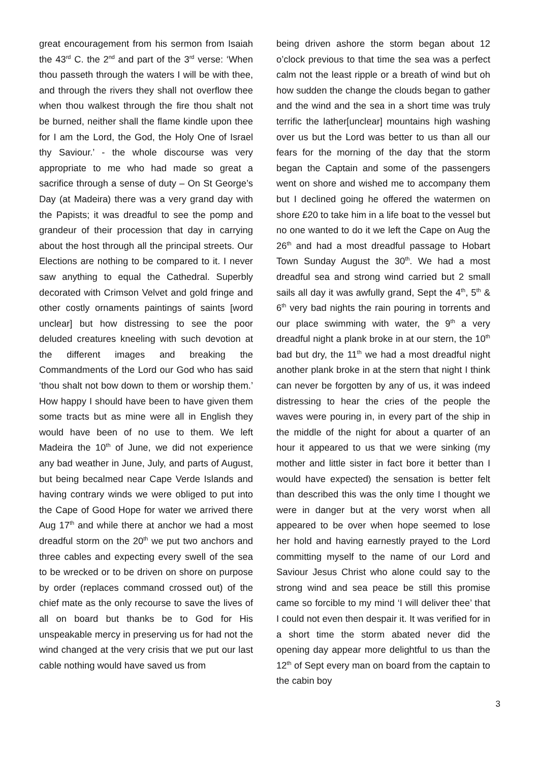great encouragement from his sermon from Isaiah the 43<sup>rd</sup> C. the 2<sup>nd</sup> and part of the 3<sup>rd</sup> verse: ‘When thou passeth through the waters I will be with thee, and through the rivers they shall not overflow thee when thou walkest through the fire thou shalt not be burned, neither shall the flame kindle upon thee for I am the Lord, the God, the Holy One of Israel thy Saviour.’ - the whole discourse was very appropriate to me who had made so great a sacrifice through a sense of duty – On St George’s Day (at Madeira) there was a very grand day with the Papists; it was dreadful to see the pomp and grandeur of their procession that day in carrying about the host through all the principal streets. Our Elections are nothing to be compared to it. I never saw anything to equal the Cathedral. Superbly decorated with Crimson Velvet and gold fringe and other costly ornaments paintings of saints [word unclear] but how distressing to see the poor deluded creatures kneeling with such devotion at the different images and breaking the Commandments of the Lord our God who has said ‘thou shalt not bow down to them or worship them.’ How happy I should have been to have given them some tracts but as mine were all in English they would have been of no use to them. We left Madeira the 10<sup>th</sup> of June, we did not experience any bad weather in June, July, and parts of August, but being becalmed near Cape Verde Islands and having contrary winds we were obliged to put into the Cape of Good Hope for water we arrived there Aug 17<sup>th</sup> and while there at anchor we had a most dreadful storm on the 20<sup>th</sup> we put two anchors and three cables and expecting every swell of the sea to be wrecked or to be driven on shore on purpose by order (replaces command crossed out) of the chief mate as the only recourse to save the lives of all on board but thanks be to God for His unspeakable mercy in preserving us for had not the wind changed at the very crisis that we put our last cable nothing would have saved us from
being driven ashore the storm began about 12 o’clock previous to that time the sea was a perfect calm not the least ripple or a breath of wind but oh how sudden the change the clouds began to gather and the wind and the sea in a short time was truly terrific the lather[unclear] mountains high washing over us but the Lord was better to us than all our fears for the morning of the day that the storm began the Captain and some of the passengers went on shore and wished me to accompany them but I declined going he offered the watermen on shore £20 to take him in a life boat to the vessel but no one wanted to do it we left the Cape on Aug the 26<sup>th</sup> and had a most dreadful passage to Hobart Town Sunday August the 30<sup>th</sup>. We had a most dreadful sea and strong wind carried but 2 small sails all day it was awfully grand, Sept the 4<sup>th</sup>, 5<sup>th</sup> & 6<sup>th</sup> very bad nights the rain pouring in torrents and our place swimming with water, the 9<sup>th</sup> a very dreadful night a plank broke in at our stern, the 10<sup>th</sup> bad but dry, the 11<sup>th</sup> we had a most dreadful night another plank broke in at the stern that night I think can never be forgotten by any of us, it was indeed distressing to hear the cries of the people the waves were pouring in, in every part of the ship in the middle of the night for about a quarter of an hour it appeared to us that we were sinking (my mother and little sister in fact bore it better than I would have expected) the sensation is better felt than described this was the only time I thought we were in danger but at the very worst when all appeared to be over when hope seemed to lose her hold and having earnestly prayed to the Lord committing myself to the name of our Lord and Saviour Jesus Christ who alone could say to the strong wind and sea peace be still this promise came so forcible to my mind ‘I will deliver thee’ that I could not even then despair it. It was verified for in a short time the storm abated never did the opening day appear more delightful to us than the 12<sup>th</sup> of Sept every man on board from the captain to the cabin boy
3